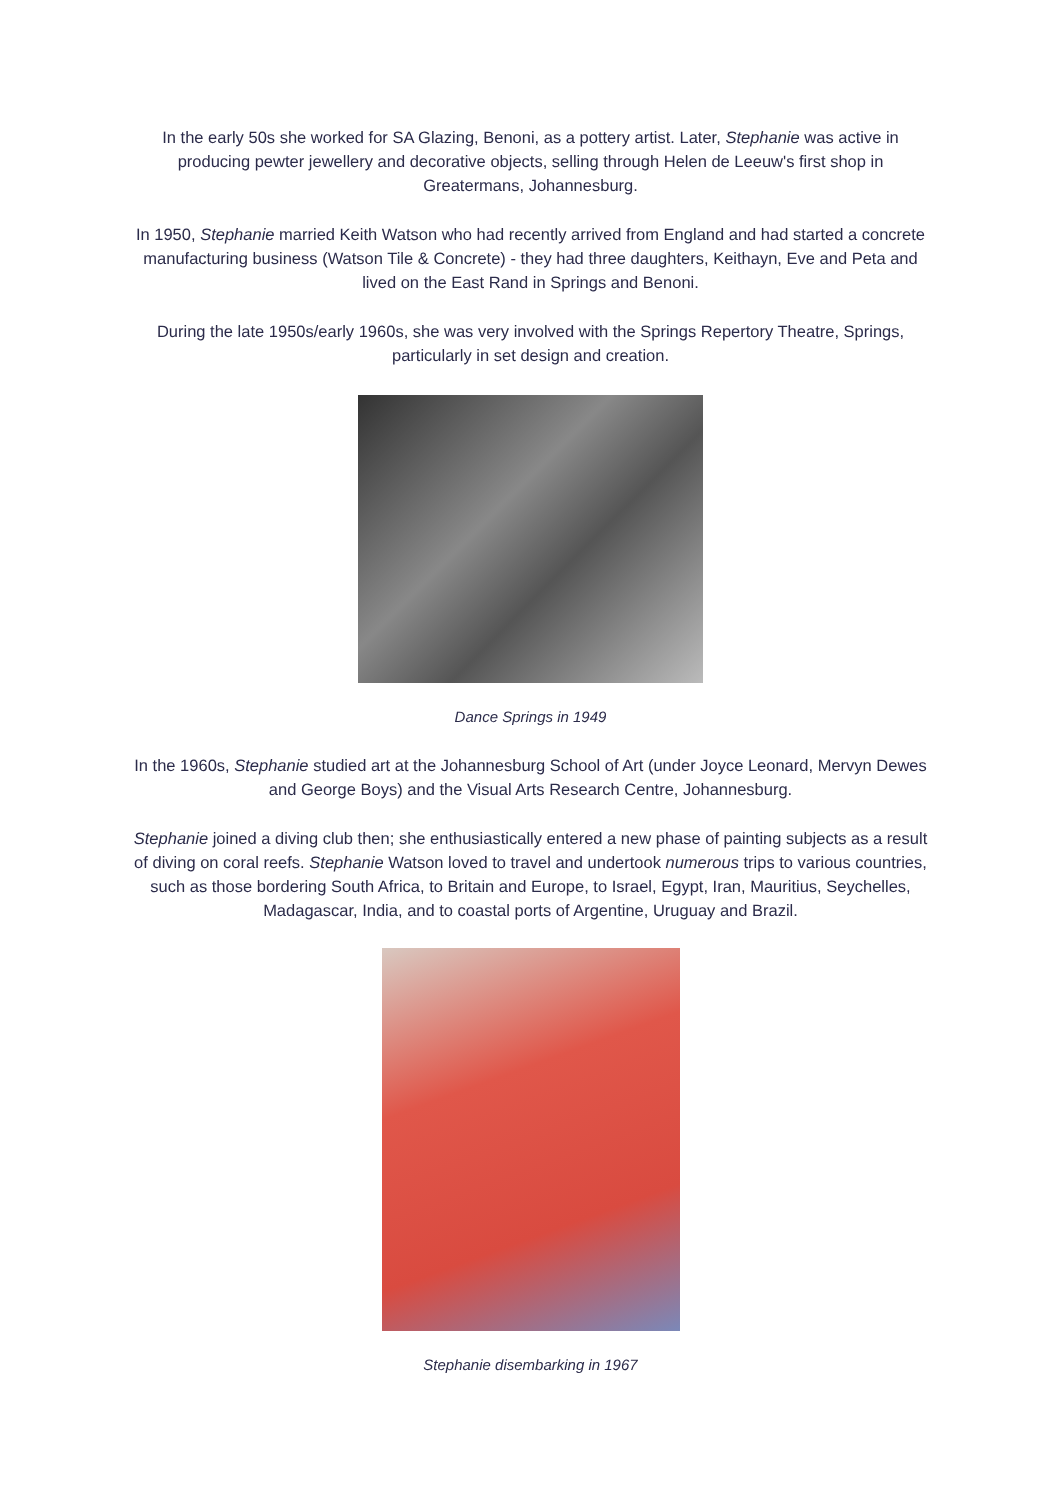In the early 50s she worked for SA Glazing, Benoni, as a pottery artist. Later, Stephanie was active in producing pewter jewellery and decorative objects, selling through Helen de Leeuw's first shop in Greatermans, Johannesburg.
In 1950, Stephanie married Keith Watson who had recently arrived from England and had started a concrete manufacturing business (Watson Tile & Concrete) - they had three daughters, Keithayn, Eve and Peta and lived on the East Rand in Springs and Benoni.
During the late 1950s/early 1960s, she was very involved with the Springs Repertory Theatre, Springs, particularly in set design and creation.
Dance Springs in 1949
In the 1960s, Stephanie studied art at the Johannesburg School of Art (under Joyce Leonard, Mervyn Dewes and George Boys) and the Visual Arts Research Centre, Johannesburg.
Stephanie joined a diving club then; she enthusiastically entered a new phase of painting subjects as a result of diving on coral reefs. Stephanie Watson loved to travel and undertook numerous trips to various countries, such as those bordering South Africa, to Britain and Europe, to Israel, Egypt, Iran, Mauritius, Seychelles, Madagascar, India, and to coastal ports of Argentine, Uruguay and Brazil.
Stephanie disembarking in 1967